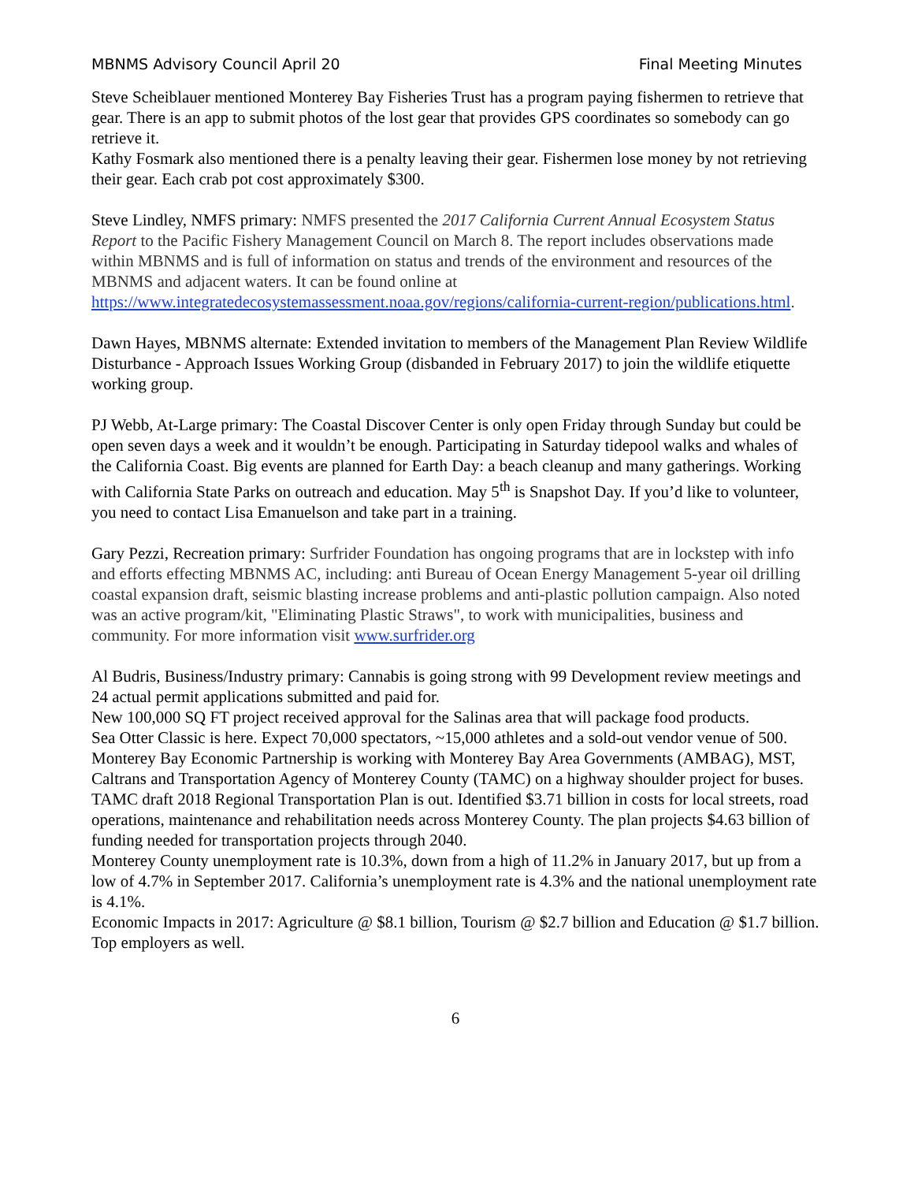MBNMS Advisory Council April 20 Final Meeting Minutes
Steve Scheiblauer mentioned Monterey Bay Fisheries Trust has a program paying fishermen to retrieve that gear. There is an app to submit photos of the lost gear that provides GPS coordinates so somebody can go retrieve it.
Kathy Fosmark also mentioned there is a penalty leaving their gear. Fishermen lose money by not retrieving their gear. Each crab pot cost approximately $300.
Steve Lindley, NMFS primary: NMFS presented the 2017 California Current Annual Ecosystem Status Report to the Pacific Fishery Management Council on March 8. The report includes observations made within MBNMS and is full of information on status and trends of the environment and resources of the MBNMS and adjacent waters. It can be found online at https://www.integratedecosystemassessment.noaa.gov/regions/california-current-region/publications.html.
Dawn Hayes, MBNMS alternate: Extended invitation to members of the Management Plan Review Wildlife Disturbance - Approach Issues Working Group (disbanded in February 2017) to join the wildlife etiquette working group.
PJ Webb, At-Large primary: The Coastal Discover Center is only open Friday through Sunday but could be open seven days a week and it wouldn’t be enough. Participating in Saturday tidepool walks and whales of the California Coast. Big events are planned for Earth Day: a beach cleanup and many gatherings. Working with California State Parks on outreach and education. May 5<sup>th</sup> is Snapshot Day. If you’d like to volunteer, you need to contact Lisa Emanuelson and take part in a training.
Gary Pezzi, Recreation primary: Surfrider Foundation has ongoing programs that are in lockstep with info and efforts effecting MBNMS AC, including: anti Bureau of Ocean Energy Management 5-year oil drilling coastal expansion draft, seismic blasting increase problems and anti-plastic pollution campaign. Also noted was an active program/kit, "Eliminating Plastic Straws", to work with municipalities, business and community. For more information visit www.surfrider.org
Al Budris, Business/Industry primary: Cannabis is going strong with 99 Development review meetings and 24 actual permit applications submitted and paid for.
New 100,000 SQ FT project received approval for the Salinas area that will package food products.
Sea Otter Classic is here. Expect 70,000 spectators, ~15,000 athletes and a sold-out vendor venue of 500.
Monterey Bay Economic Partnership is working with Monterey Bay Area Governments (AMBAG), MST, Caltrans and Transportation Agency of Monterey County (TAMC) on a highway shoulder project for buses.
TAMC draft 2018 Regional Transportation Plan is out. Identified $3.71 billion in costs for local streets, road operations, maintenance and rehabilitation needs across Monterey County. The plan projects $4.63 billion of funding needed for transportation projects through 2040.
Monterey County unemployment rate is 10.3%, down from a high of 11.2% in January 2017, but up from a low of 4.7% in September 2017. California’s unemployment rate is 4.3% and the national unemployment rate is 4.1%.
Economic Impacts in 2017: Agriculture @ $8.1 billion, Tourism @ $2.7 billion and Education @ $1.7 billion. Top employers as well.
6